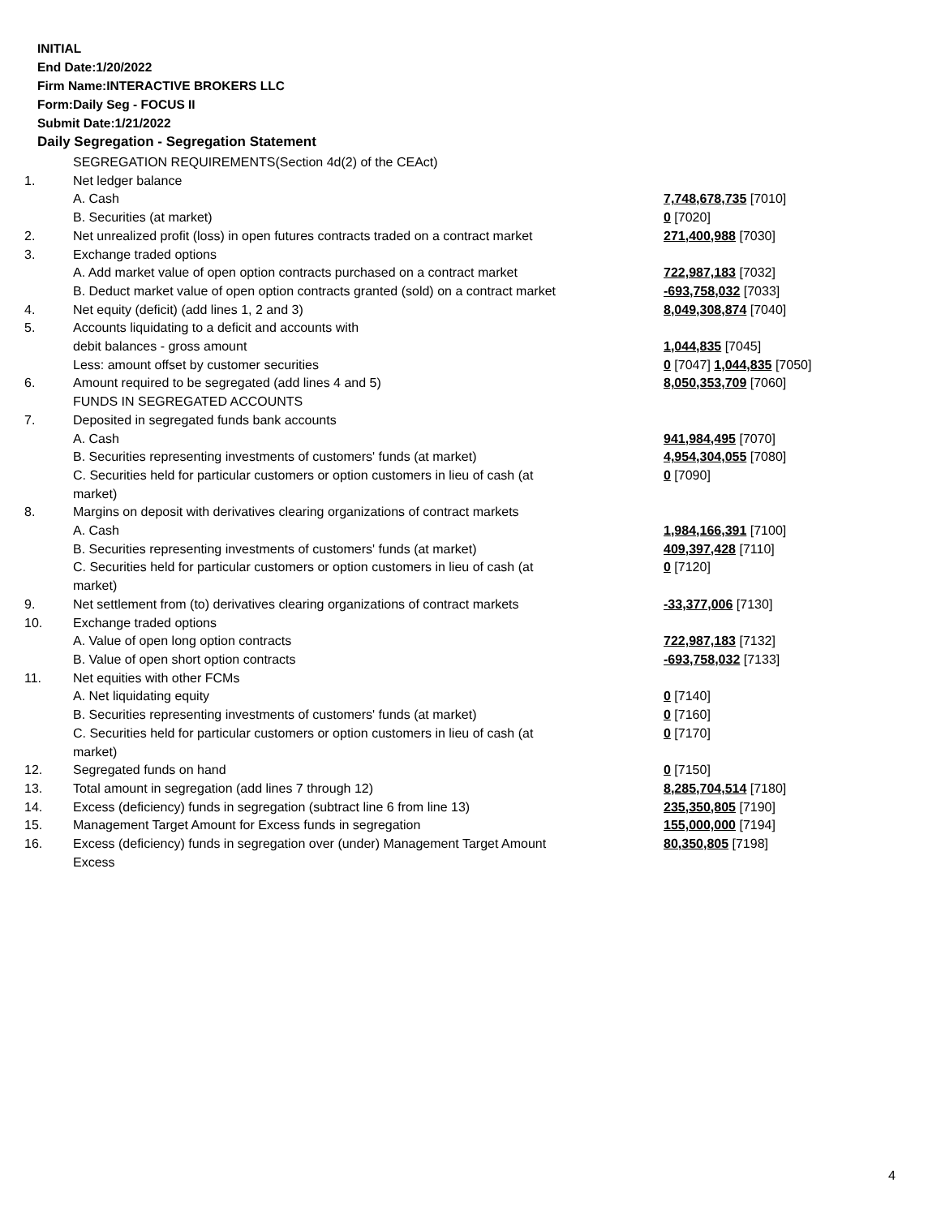INITIAL
End Date:1/20/2022
Firm Name:INTERACTIVE BROKERS LLC
Form:Daily Seg - FOCUS II
Submit Date:1/21/2022
Daily Segregation - Segregation Statement
| | SEGREGATION REQUIREMENTS(Section 4d(2) of the CEAct) | |
| 1. | Net ledger balance | |
| | A. Cash | 7,748,678,735 [7010] |
| | B. Securities (at market) | 0 [7020] |
| 2. | Net unrealized profit (loss) in open futures contracts traded on a contract market | 271,400,988 [7030] |
| 3. | Exchange traded options | |
| | A. Add market value of open option contracts purchased on a contract market | 722,987,183 [7032] |
| | B. Deduct market value of open option contracts granted (sold) on a contract market | -693,758,032 [7033] |
| 4. | Net equity (deficit) (add lines 1, 2 and 3) | 8,049,308,874 [7040] |
| 5. | Accounts liquidating to a deficit and accounts with | |
| | debit balances - gross amount | 1,044,835 [7045] |
| | Less: amount offset by customer securities | 0 [7047] 1,044,835 [7050] |
| 6. | Amount required to be segregated (add lines 4 and 5) | 8,050,353,709 [7060] |
| | FUNDS IN SEGREGATED ACCOUNTS | |
| 7. | Deposited in segregated funds bank accounts | |
| | A. Cash | 941,984,495 [7070] |
| | B. Securities representing investments of customers' funds (at market) | 4,954,304,055 [7080] |
| | C. Securities held for particular customers or option customers in lieu of cash (at market) | 0 [7090] |
| 8. | Margins on deposit with derivatives clearing organizations of contract markets | |
| | A. Cash | 1,984,166,391 [7100] |
| | B. Securities representing investments of customers' funds (at market) | 409,397,428 [7110] |
| | C. Securities held for particular customers or option customers in lieu of cash (at market) | 0 [7120] |
| 9. | Net settlement from (to) derivatives clearing organizations of contract markets | -33,377,006 [7130] |
| 10. | Exchange traded options | |
| | A. Value of open long option contracts | 722,987,183 [7132] |
| | B. Value of open short option contracts | -693,758,032 [7133] |
| 11. | Net equities with other FCMs | |
| | A. Net liquidating equity | 0 [7140] |
| | B. Securities representing investments of customers' funds (at market) | 0 [7160] |
| | C. Securities held for particular customers or option customers in lieu of cash (at market) | 0 [7170] |
| 12. | Segregated funds on hand | 0 [7150] |
| 13. | Total amount in segregation (add lines 7 through 12) | 8,285,704,514 [7180] |
| 14. | Excess (deficiency) funds in segregation (subtract line 6 from line 13) | 235,350,805 [7190] |
| 15. | Management Target Amount for Excess funds in segregation | 155,000,000 [7194] |
| 16. | Excess (deficiency) funds in segregation over (under) Management Target Amount Excess | 80,350,805 [7198] |
4